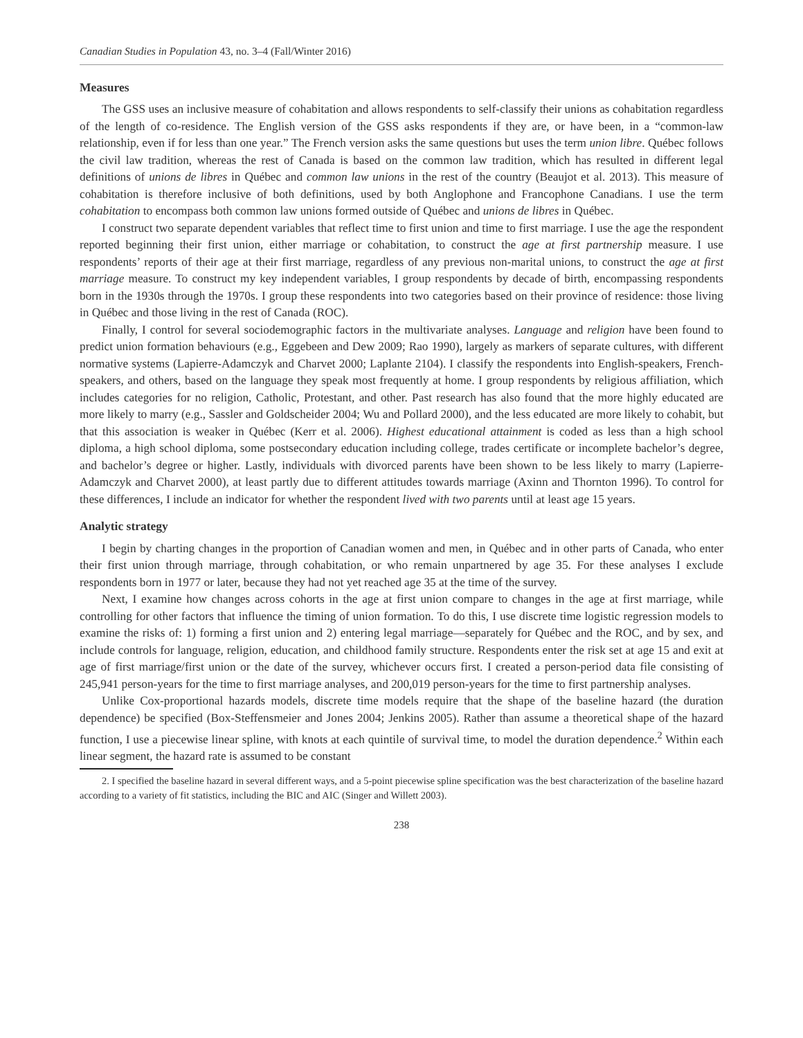Canadian Studies in Population 43, no. 3–4 (Fall/Winter 2016)
Measures
The GSS uses an inclusive measure of cohabitation and allows respondents to self-classify their unions as cohabitation regardless of the length of co-residence. The English version of the GSS asks respondents if they are, or have been, in a “common-law relationship, even if for less than one year.” The French version asks the same questions but uses the term union libre. Québec follows the civil law tradition, whereas the rest of Canada is based on the common law tradition, which has resulted in different legal definitions of unions de libres in Québec and common law unions in the rest of the country (Beaujot et al. 2013). This measure of cohabitation is therefore inclusive of both definitions, used by both Anglophone and Francophone Canadians. I use the term cohabitation to encompass both common law unions formed outside of Québec and unions de libres in Québec.
I construct two separate dependent variables that reflect time to first union and time to first marriage. I use the age the respondent reported beginning their first union, either marriage or cohabitation, to construct the age at first partnership measure. I use respondents’ reports of their age at their first marriage, regardless of any previous non-marital unions, to construct the age at first marriage measure. To construct my key independent variables, I group respondents by decade of birth, encompassing respondents born in the 1930s through the 1970s. I group these respondents into two categories based on their province of residence: those living in Québec and those living in the rest of Canada (ROC).
Finally, I control for several sociodemographic factors in the multivariate analyses. Language and religion have been found to predict union formation behaviours (e.g., Eggebeen and Dew 2009; Rao 1990), largely as markers of separate cultures, with different normative systems (Lapierre-Adamczyk and Charvet 2000; Laplante 2104). I classify the respondents into English-speakers, French-speakers, and others, based on the language they speak most frequently at home. I group respondents by religious affiliation, which includes categories for no religion, Catholic, Protestant, and other. Past research has also found that the more highly educated are more likely to marry (e.g., Sassler and Goldscheider 2004; Wu and Pollard 2000), and the less educated are more likely to cohabit, but that this association is weaker in Québec (Kerr et al. 2006). Highest educational attainment is coded as less than a high school diploma, a high school diploma, some postsecondary education including college, trades certificate or incomplete bachelor’s degree, and bachelor’s degree or higher. Lastly, individuals with divorced parents have been shown to be less likely to marry (Lapierre-Adamczyk and Charvet 2000), at least partly due to different attitudes towards marriage (Axinn and Thornton 1996). To control for these differences, I include an indicator for whether the respondent lived with two parents until at least age 15 years.
Analytic strategy
I begin by charting changes in the proportion of Canadian women and men, in Québec and in other parts of Canada, who enter their first union through marriage, through cohabitation, or who remain unpartnered by age 35. For these analyses I exclude respondents born in 1977 or later, because they had not yet reached age 35 at the time of the survey.
Next, I examine how changes across cohorts in the age at first union compare to changes in the age at first marriage, while controlling for other factors that influence the timing of union formation. To do this, I use discrete time logistic regression models to examine the risks of: 1) forming a first union and 2) entering legal marriage—separately for Québec and the ROC, and by sex, and include controls for language, religion, education, and childhood family structure. Respondents enter the risk set at age 15 and exit at age of first marriage/first union or the date of the survey, whichever occurs first. I created a person-period data file consisting of 245,941 person-years for the time to first marriage analyses, and 200,019 person-years for the time to first partnership analyses.
Unlike Cox-proportional hazards models, discrete time models require that the shape of the baseline hazard (the duration dependence) be specified (Box-Steffensmeier and Jones 2004; Jenkins 2005). Rather than assume a theoretical shape of the hazard function, I use a piecewise linear spline, with knots at each quintile of survival time, to model the duration dependence.<sup>2</sup> Within each linear segment, the hazard rate is assumed to be constant
2. I specified the baseline hazard in several different ways, and a 5-point piecewise spline specification was the best characterization of the baseline hazard according to a variety of fit statistics, including the BIC and AIC (Singer and Willett 2003).
238